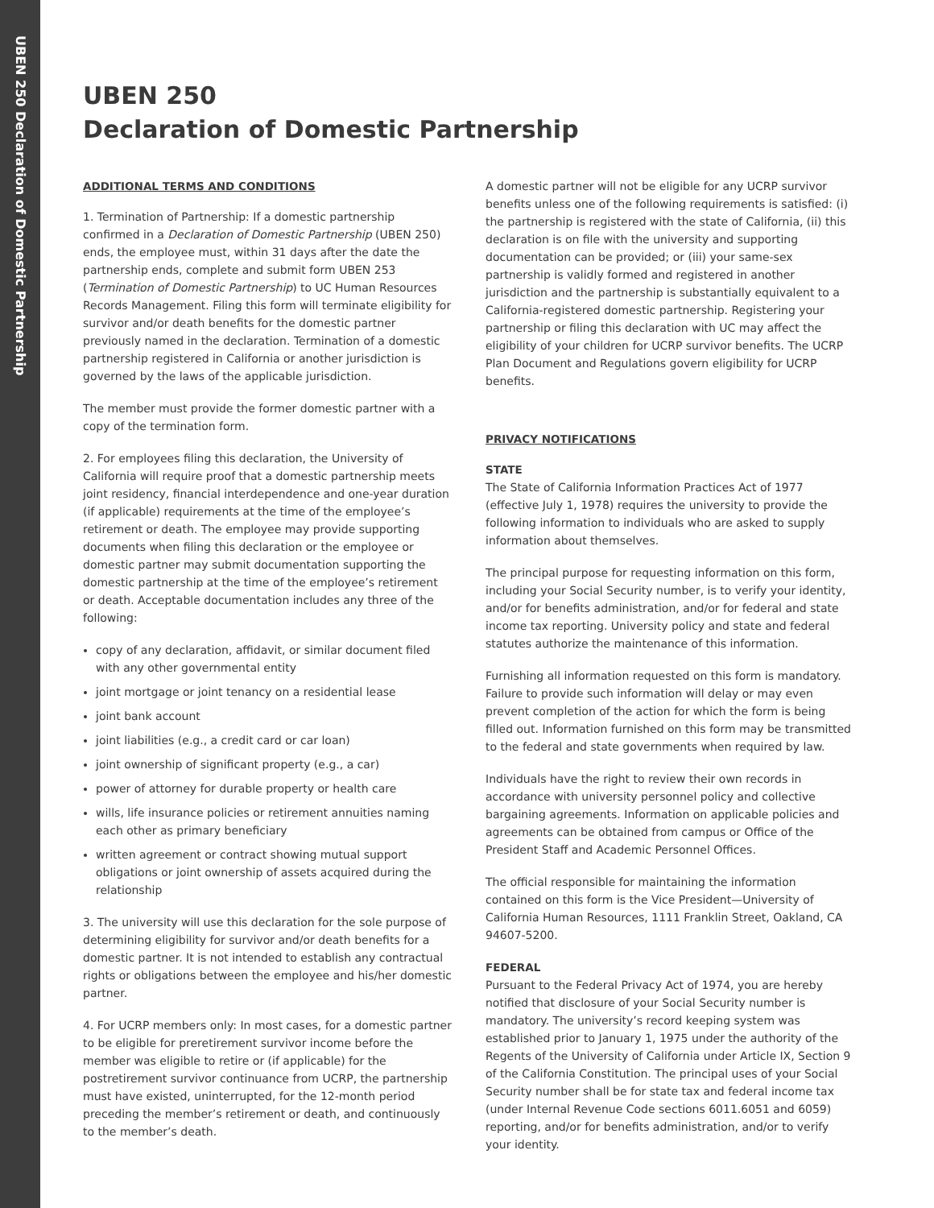UBEN 250 Declaration of Domestic Partnership
UBEN 250
Declaration of Domestic Partnership
ADDITIONAL TERMS AND CONDITIONS
1. Termination of Partnership: If a domestic partnership confirmed in a Declaration of Domestic Partnership (UBEN 250) ends, the employee must, within 31 days after the date the partnership ends, complete and submit form UBEN 253 (Termination of Domestic Partnership) to UC Human Resources Records Management. Filing this form will terminate eligibility for survivor and/or death benefits for the domestic partner previously named in the declaration. Termination of a domestic partnership registered in California or another jurisdiction is governed by the laws of the applicable jurisdiction.
The member must provide the former domestic partner with a copy of the termination form.
2. For employees filing this declaration, the University of California will require proof that a domestic partnership meets joint residency, financial interdependence and one-year duration (if applicable) requirements at the time of the employee’s retirement or death. The employee may provide supporting documents when filing this declaration or the employee or domestic partner may submit documentation supporting the domestic partnership at the time of the employee’s retirement or death. Acceptable documentation includes any three of the following:
copy of any declaration, affidavit, or similar document filed with any other governmental entity
joint mortgage or joint tenancy on a residential lease
joint bank account
joint liabilities (e.g., a credit card or car loan)
joint ownership of significant property (e.g., a car)
power of attorney for durable property or health care
wills, life insurance policies or retirement annuities naming each other as primary beneficiary
written agreement or contract showing mutual support obligations or joint ownership of assets acquired during the relationship
3. The university will use this declaration for the sole purpose of determining eligibility for survivor and/or death benefits for a domestic partner. It is not intended to establish any contractual rights or obligations between the employee and his/her domestic partner.
4. For UCRP members only: In most cases, for a domestic partner to be eligible for preretirement survivor income before the member was eligible to retire or (if applicable) for the postretirement survivor continuance from UCRP, the partnership must have existed, uninterrupted, for the 12-month period preceding the member’s retirement or death, and continuously to the member’s death.
A domestic partner will not be eligible for any UCRP survivor benefits unless one of the following requirements is satisfied: (i) the partnership is registered with the state of California, (ii) this declaration is on file with the university and supporting documentation can be provided; or (iii) your same-sex partnership is validly formed and registered in another jurisdiction and the partnership is substantially equivalent to a California-registered domestic partnership. Registering your partnership or filing this declaration with UC may affect the eligibility of your children for UCRP survivor benefits. The UCRP Plan Document and Regulations govern eligibility for UCRP benefits.
PRIVACY NOTIFICATIONS
STATE
The State of California Information Practices Act of 1977 (effective July 1, 1978) requires the university to provide the following information to individuals who are asked to supply information about themselves.
The principal purpose for requesting information on this form, including your Social Security number, is to verify your identity, and/or for benefits administration, and/or for federal and state income tax reporting. University policy and state and federal statutes authorize the maintenance of this information.
Furnishing all information requested on this form is mandatory. Failure to provide such information will delay or may even prevent completion of the action for which the form is being filled out. Information furnished on this form may be transmitted to the federal and state governments when required by law.
Individuals have the right to review their own records in accordance with university personnel policy and collective bargaining agreements. Information on applicable policies and agreements can be obtained from campus or Office of the President Staff and Academic Personnel Offices.
The official responsible for maintaining the information contained on this form is the Vice President—University of California Human Resources, 1111 Franklin Street, Oakland, CA 94607-5200.
FEDERAL
Pursuant to the Federal Privacy Act of 1974, you are hereby notified that disclosure of your Social Security number is mandatory. The university’s record keeping system was established prior to January 1, 1975 under the authority of the Regents of the University of California under Article IX, Section 9 of the California Constitution. The principal uses of your Social Security number shall be for state tax and federal income tax (under Internal Revenue Code sections 6011.6051 and 6059) reporting, and/or for benefits administration, and/or to verify your identity.